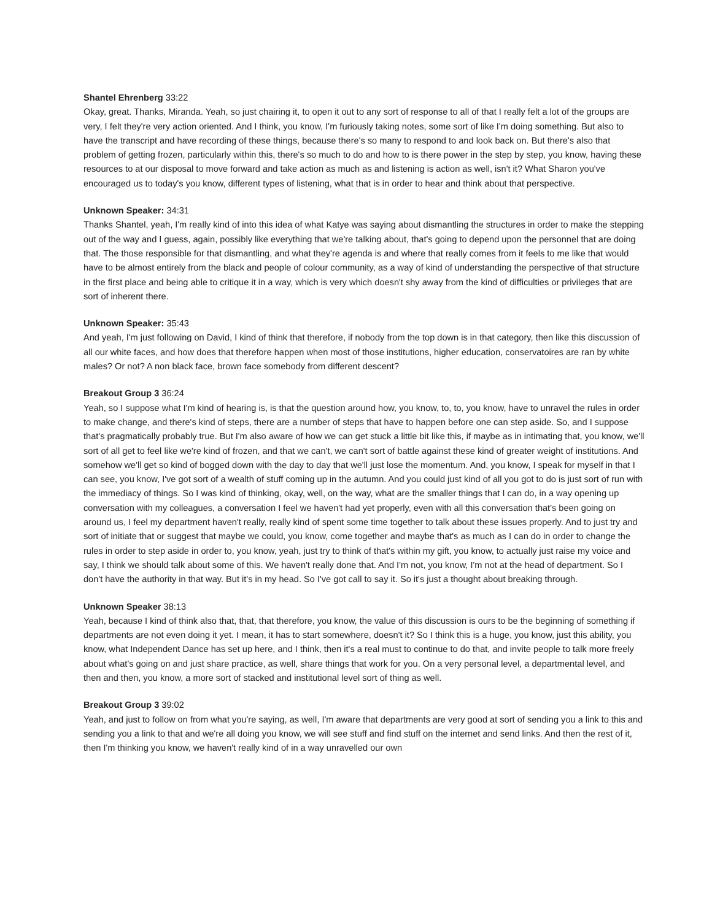Shantel Ehrenberg 33:22
Okay, great. Thanks, Miranda. Yeah, so just chairing it, to open it out to any sort of response to all of that I really felt a lot of the groups are very, I felt they're very action oriented. And I think, you know, I'm furiously taking notes, some sort of like I'm doing something. But also to have the transcript and have recording of these things, because there's so many to respond to and look back on. But there's also that problem of getting frozen, particularly within this, there's so much to do and how to is there power in the step by step, you know, having these resources to at our disposal to move forward and take action as much as and listening is action as well, isn't it? What Sharon you've encouraged us to today's you know, different types of listening, what that is in order to hear and think about that perspective.
Unknown Speaker: 34:31
Thanks Shantel, yeah, I'm really kind of into this idea of what Katye was saying about dismantling the structures in order to make the stepping out of the way and I guess, again, possibly like everything that we're talking about, that's going to depend upon the personnel that are doing that. The those responsible for that dismantling, and what they're agenda is and where that really comes from it feels to me like that would have to be almost entirely from the black and people of colour community, as a way of kind of understanding the perspective of that structure in the first place and being able to critique it in a way, which is very which doesn't shy away from the kind of difficulties or privileges that are sort of inherent there.
Unknown Speaker: 35:43
And yeah, I'm just following on David, I kind of think that therefore, if nobody from the top down is in that category, then like this discussion of all our white faces, and how does that therefore happen when most of those institutions, higher education, conservatoires are ran by white males? Or not? A non black face, brown face somebody from different descent?
Breakout Group 3 36:24
Yeah, so I suppose what I'm kind of hearing is, is that the question around how, you know, to, to, you know, have to unravel the rules in order to make change, and there's kind of steps, there are a number of steps that have to happen before one can step aside. So, and I suppose that's pragmatically probably true. But I'm also aware of how we can get stuck a little bit like this, if maybe as in intimating that, you know, we'll sort of all get to feel like we're kind of frozen, and that we can't, we can't sort of battle against these kind of greater weight of institutions. And somehow we'll get so kind of bogged down with the day to day that we'll just lose the momentum. And, you know, I speak for myself in that I can see, you know, I've got sort of a wealth of stuff coming up in the autumn. And you could just kind of all you got to do is just sort of run with the immediacy of things. So I was kind of thinking, okay, well, on the way, what are the smaller things that I can do, in a way opening up conversation with my colleagues, a conversation I feel we haven't had yet properly, even with all this conversation that's been going on around us, I feel my department haven't really, really kind of spent some time together to talk about these issues properly. And to just try and sort of initiate that or suggest that maybe we could, you know, come together and maybe that's as much as I can do in order to change the rules in order to step aside in order to, you know, yeah, just try to think of that's within my gift, you know, to actually just raise my voice and say, I think we should talk about some of this. We haven't really done that. And I'm not, you know, I'm not at the head of department. So I don't have the authority in that way. But it's in my head. So I've got call to say it. So it's just a thought about breaking through.
Unknown Speaker 38:13
Yeah, because I kind of think also that, that, that therefore, you know, the value of this discussion is ours to be the beginning of something if departments are not even doing it yet. I mean, it has to start somewhere, doesn't it? So I think this is a huge, you know, just this ability, you know, what Independent Dance has set up here, and I think, then it's a real must to continue to do that, and invite people to talk more freely about what's going on and just share practice, as well, share things that work for you. On a very personal level, a departmental level, and then and then, you know, a more sort of stacked and institutional level sort of thing as well.
Breakout Group 3 39:02
Yeah, and just to follow on from what you're saying, as well, I'm aware that departments are very good at sort of sending you a link to this and sending you a link to that and we're all doing you know, we will see stuff and find stuff on the internet and send links. And then the rest of it, then I'm thinking you know, we haven't really kind of in a way unravelled our own